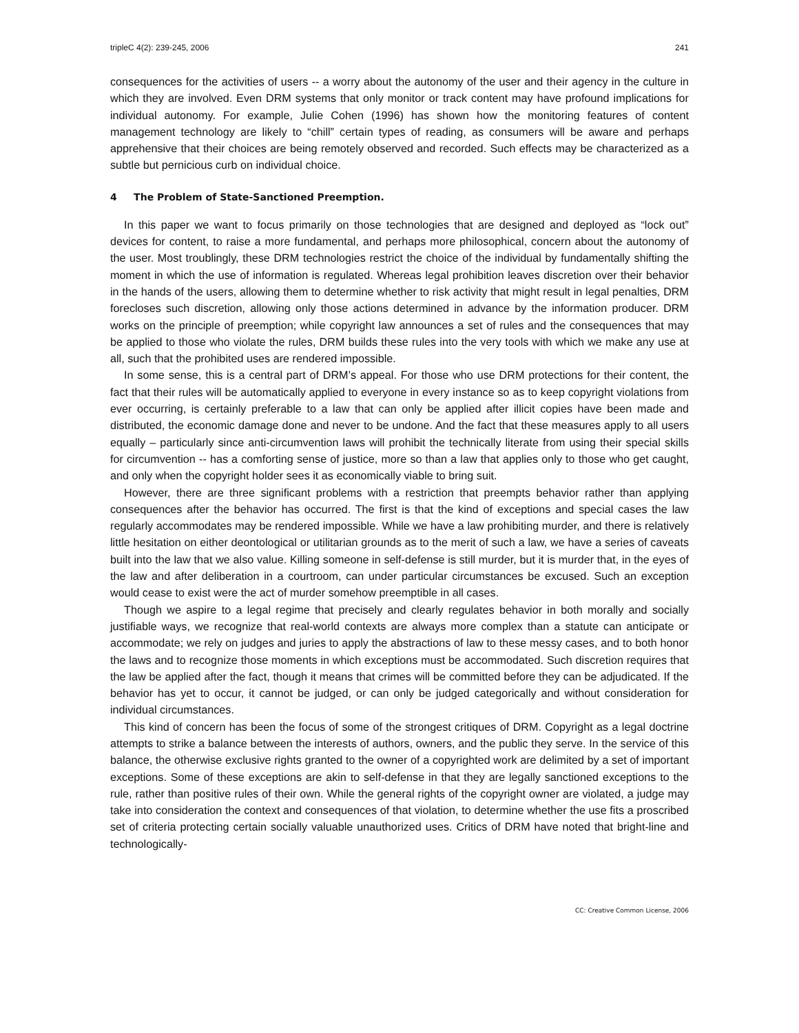tripleC 4(2): 239-245, 2006 241
consequences for the activities of users -- a worry about the autonomy of the user and their agency in the culture in which they are involved. Even DRM systems that only monitor or track content may have profound implications for individual autonomy. For example, Julie Cohen (1996) has shown how the monitoring features of content management technology are likely to “chill” certain types of reading, as consumers will be aware and perhaps apprehensive that their choices are being remotely observed and recorded. Such effects may be characterized as a subtle but pernicious curb on individual choice.
4 The Problem of State-Sanctioned Preemption.
In this paper we want to focus primarily on those technologies that are designed and deployed as “lock out” devices for content, to raise a more fundamental, and perhaps more philosophical, concern about the autonomy of the user. Most troublingly, these DRM technologies restrict the choice of the individual by fundamentally shifting the moment in which the use of information is regulated. Whereas legal prohibition leaves discretion over their behavior in the hands of the users, allowing them to determine whether to risk activity that might result in legal penalties, DRM forecloses such discretion, allowing only those actions determined in advance by the information producer. DRM works on the principle of preemption; while copyright law announces a set of rules and the consequences that may be applied to those who violate the rules, DRM builds these rules into the very tools with which we make any use at all, such that the prohibited uses are rendered impossible.
In some sense, this is a central part of DRM’s appeal. For those who use DRM protections for their content, the fact that their rules will be automatically applied to everyone in every instance so as to keep copyright violations from ever occurring, is certainly preferable to a law that can only be applied after illicit copies have been made and distributed, the economic damage done and never to be undone. And the fact that these measures apply to all users equally – particularly since anti-circumvention laws will prohibit the technically literate from using their special skills for circumvention -- has a comforting sense of justice, more so than a law that applies only to those who get caught, and only when the copyright holder sees it as economically viable to bring suit.
However, there are three significant problems with a restriction that preempts behavior rather than applying consequences after the behavior has occurred. The first is that the kind of exceptions and special cases the law regularly accommodates may be rendered impossible. While we have a law prohibiting murder, and there is relatively little hesitation on either deontological or utilitarian grounds as to the merit of such a law, we have a series of caveats built into the law that we also value. Killing someone in self-defense is still murder, but it is murder that, in the eyes of the law and after deliberation in a courtroom, can under particular circumstances be excused. Such an exception would cease to exist were the act of murder somehow preemptible in all cases.
Though we aspire to a legal regime that precisely and clearly regulates behavior in both morally and socially justifiable ways, we recognize that real-world contexts are always more complex than a statute can anticipate or accommodate; we rely on judges and juries to apply the abstractions of law to these messy cases, and to both honor the laws and to recognize those moments in which exceptions must be accommodated. Such discretion requires that the law be applied after the fact, though it means that crimes will be committed before they can be adjudicated. If the behavior has yet to occur, it cannot be judged, or can only be judged categorically and without consideration for individual circumstances.
This kind of concern has been the focus of some of the strongest critiques of DRM. Copyright as a legal doctrine attempts to strike a balance between the interests of authors, owners, and the public they serve. In the service of this balance, the otherwise exclusive rights granted to the owner of a copyrighted work are delimited by a set of important exceptions. Some of these exceptions are akin to self-defense in that they are legally sanctioned exceptions to the rule, rather than positive rules of their own. While the general rights of the copyright owner are violated, a judge may take into consideration the context and consequences of that violation, to determine whether the use fits a proscribed set of criteria protecting certain socially valuable unauthorized uses. Critics of DRM have noted that bright-line and technologically-
CC: Creative Common License, 2006